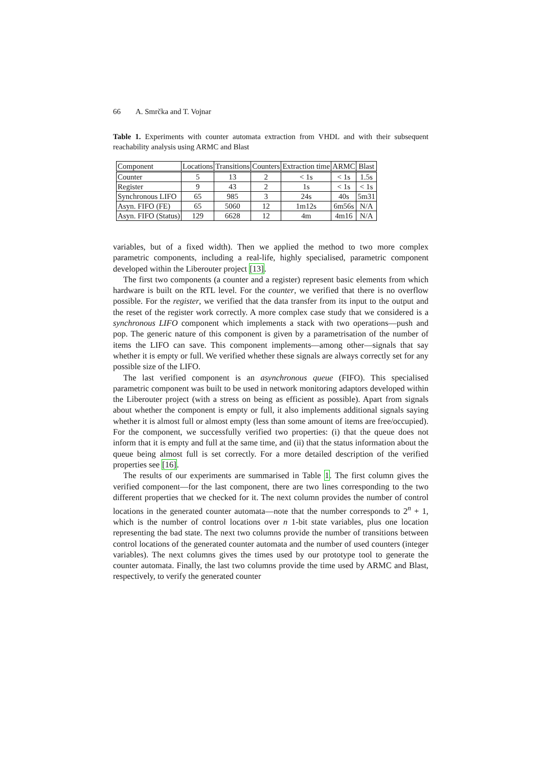66 A. Smrčka and T. Vojnar
Table 1. Experiments with counter automata extraction from VHDL and with their subsequent reachability analysis using ARMC and Blast
| Component | Locations | Transitions | Counters | Extraction time | ARMC | Blast |
| --- | --- | --- | --- | --- | --- | --- |
| Counter | 5 | 13 | 2 | < 1s | < 1s | 1.5s |
| Register | 9 | 43 | 2 | 1s | < 1s | < 1s |
| Synchronous LIFO | 65 | 985 | 3 | 24s | 40s | 5m31 |
| Asyn. FIFO (FE) | 65 | 5060 | 12 | 1m12s | 6m56s | N/A |
| Asyn. FIFO (Status) | 129 | 6628 | 12 | 4m | 4m16 | N/A |
variables, but of a fixed width). Then we applied the method to two more complex parametric components, including a real-life, highly specialised, parametric component developed within the Liberouter project [13].
The first two components (a counter and a register) represent basic elements from which hardware is built on the RTL level. For the counter, we verified that there is no overflow possible. For the register, we verified that the data transfer from its input to the output and the reset of the register work correctly. A more complex case study that we considered is a synchronous LIFO component which implements a stack with two operations—push and pop. The generic nature of this component is given by a parametrisation of the number of items the LIFO can save. This component implements—among other—signals that say whether it is empty or full. We verified whether these signals are always correctly set for any possible size of the LIFO.
The last verified component is an asynchronous queue (FIFO). This specialised parametric component was built to be used in network monitoring adaptors developed within the Liberouter project (with a stress on being as efficient as possible). Apart from signals about whether the component is empty or full, it also implements additional signals saying whether it is almost full or almost empty (less than some amount of items are free/occupied). For the component, we successfully verified two properties: (i) that the queue does not inform that it is empty and full at the same time, and (ii) that the status information about the queue being almost full is set correctly. For a more detailed description of the verified properties see [16].
The results of our experiments are summarised in Table 1. The first column gives the verified component—for the last component, there are two lines corresponding to the two different properties that we checked for it. The next column provides the number of control locations in the generated counter automata—note that the number corresponds to 2<sup>n</sup> + 1, which is the number of control locations over n 1-bit state variables, plus one location representing the bad state. The next two columns provide the number of transitions between control locations of the generated counter automata and the number of used counters (integer variables). The next columns gives the times used by our prototype tool to generate the counter automata. Finally, the last two columns provide the time used by ARMC and Blast, respectively, to verify the generated counter